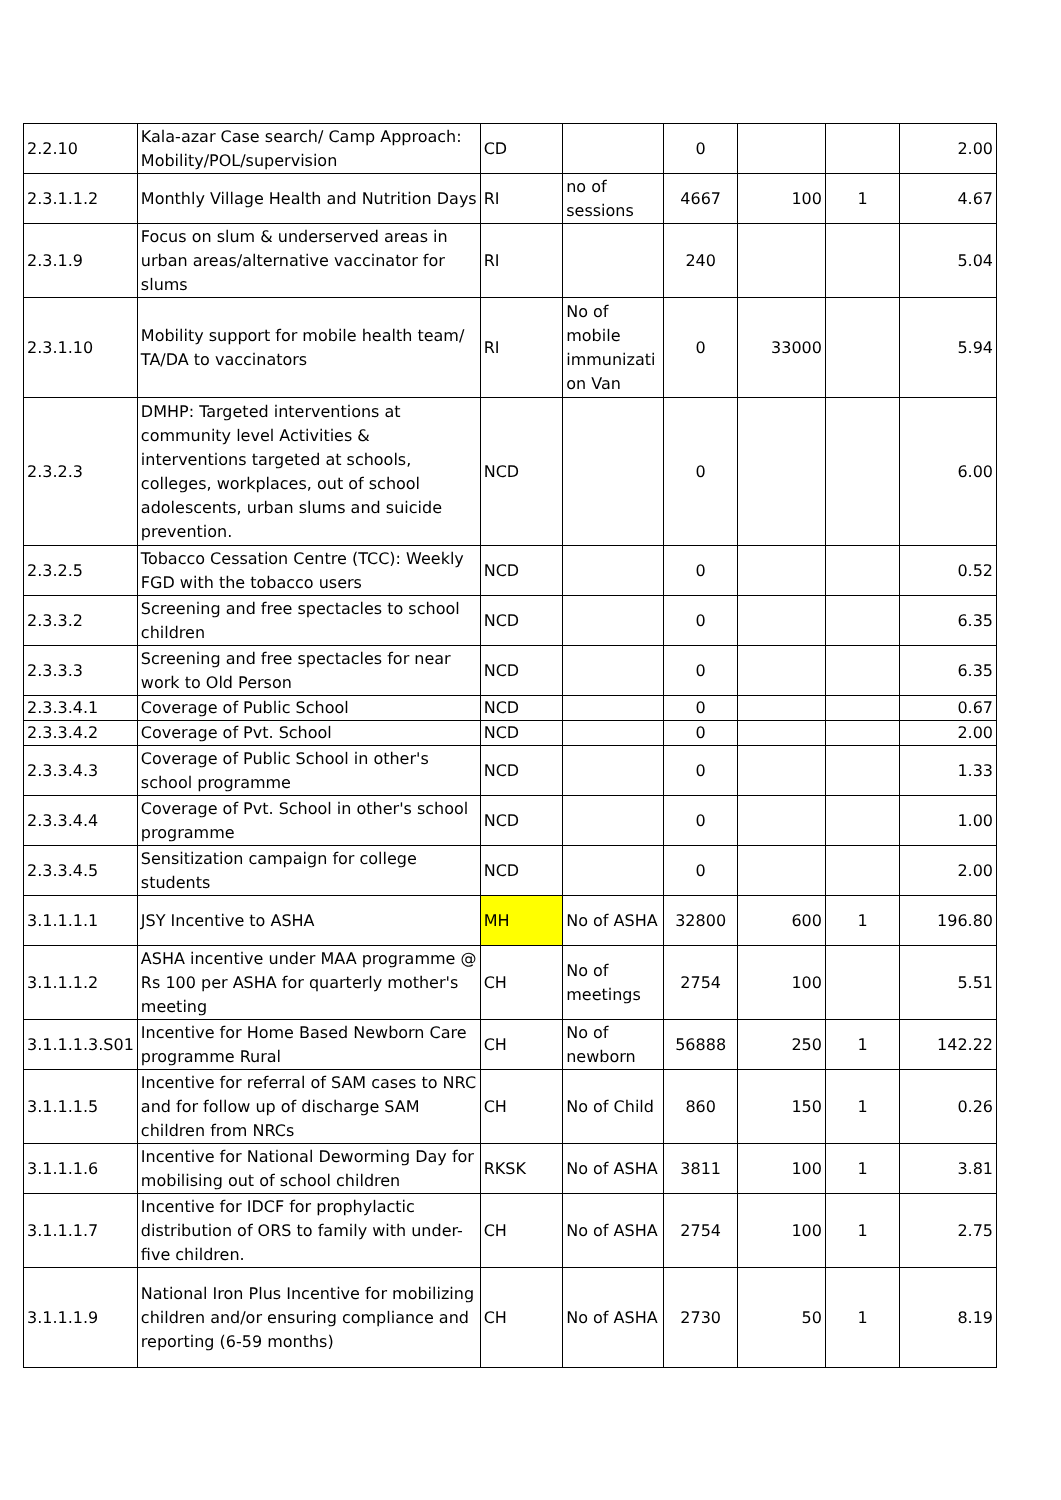| 2.2.10 | Kala-azar Case search/ Camp Approach: Mobility/POL/supervision | CD | | 0 | | | 2.00 |
| 2.3.1.1.2 | Monthly Village Health and Nutrition Days | RI | no of sessions | 4667 | 100 | 1 | 4.67 |
| 2.3.1.9 | Focus on slum & underserved areas in urban areas/alternative vaccinator for slums | RI | | 240 | | | 5.04 |
| 2.3.1.10 | Mobility support for mobile health team/ TA/DA to vaccinators | RI | No of mobile immunizati on Van | 0 | 33000 | | 5.94 |
| 2.3.2.3 | DMHP: Targeted interventions at community level Activities & interventions targeted at schools, colleges, workplaces, out of school adolescents, urban slums and suicide prevention. | NCD | | 0 | | | 6.00 |
| 2.3.2.5 | Tobacco Cessation Centre (TCC): Weekly FGD with the tobacco users | NCD | | 0 | | | 0.52 |
| 2.3.3.2 | Screening and free spectacles to school children | NCD | | 0 | | | 6.35 |
| 2.3.3.3 | Screening and free spectacles for near work to Old Person | NCD | | 0 | | | 6.35 |
| 2.3.3.4.1 | Coverage of Public School | NCD | | 0 | | | 0.67 |
| 2.3.3.4.2 | Coverage of Pvt. School | NCD | | 0 | | | 2.00 |
| 2.3.3.4.3 | Coverage of Public School in other's school programme | NCD | | 0 | | | 1.33 |
| 2.3.3.4.4 | Coverage of Pvt. School in other's school programme | NCD | | 0 | | | 1.00 |
| 2.3.3.4.5 | Sensitization campaign for college students | NCD | | 0 | | | 2.00 |
| 3.1.1.1.1 | JSY Incentive to ASHA | MH | No of ASHA | 32800 | 600 | 1 | 196.80 |
| 3.1.1.1.2 | ASHA incentive under MAA programme @ Rs 100 per ASHA for quarterly mother's meeting | CH | No of meetings | 2754 | 100 | | 5.51 |
| 3.1.1.1.3.S01 | Incentive for Home Based Newborn Care programme Rural | CH | No of newborn | 56888 | 250 | 1 | 142.22 |
| 3.1.1.1.5 | Incentive for referral of SAM cases to NRC and for follow up of discharge SAM children from NRCs | CH | No of Child | 860 | 150 | 1 | 0.26 |
| 3.1.1.1.6 | Incentive for National Deworming Day for mobilising out of school children | RKSK | No of ASHA | 3811 | 100 | 1 | 3.81 |
| 3.1.1.1.7 | Incentive for IDCF for prophylactic distribution of ORS to family with under-five children. | CH | No of ASHA | 2754 | 100 | 1 | 2.75 |
| 3.1.1.1.9 | National Iron Plus Incentive for mobilizing children and/or ensuring compliance and reporting (6-59 months) | CH | No of ASHA | 2730 | 50 | 1 | 8.19 |